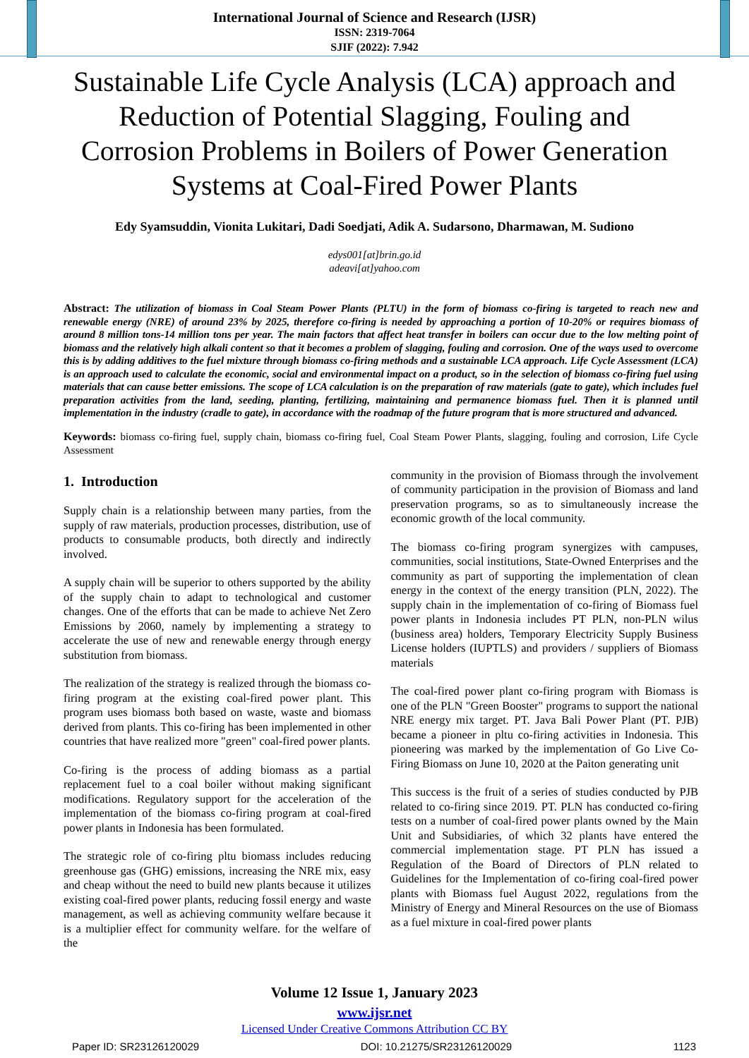International Journal of Science and Research (IJSR)
ISSN: 2319-7064
SJIF (2022): 7.942
Sustainable Life Cycle Analysis (LCA) approach and Reduction of Potential Slagging, Fouling and Corrosion Problems in Boilers of Power Generation Systems at Coal-Fired Power Plants
Edy Syamsuddin, Vionita Lukitari, Dadi Soedjati, Adik A. Sudarsono, Dharmawan, M. Sudiono
edys001[at]brin.go.id
adeavi[at]yahoo.com
Abstract: The utilization of biomass in Coal Steam Power Plants (PLTU) in the form of biomass co-firing is targeted to reach new and renewable energy (NRE) of around 23% by 2025, therefore co-firing is needed by approaching a portion of 10-20% or requires biomass of around 8 million tons-14 million tons per year. The main factors that affect heat transfer in boilers can occur due to the low melting point of biomass and the relatively high alkali content so that it becomes a problem of slagging, fouling and corrosion. One of the ways used to overcome this is by adding additives to the fuel mixture through biomass co-firing methods and a sustainable LCA approach. Life Cycle Assessment (LCA) is an approach used to calculate the economic, social and environmental impact on a product, so in the selection of biomass co-firing fuel using materials that can cause better emissions. The scope of LCA calculation is on the preparation of raw materials (gate to gate), which includes fuel preparation activities from the land, seeding, planting, fertilizing, maintaining and permanence biomass fuel. Then it is planned until implementation in the industry (cradle to gate), in accordance with the roadmap of the future program that is more structured and advanced.
Keywords: biomass co-firing fuel, supply chain, biomass co-firing fuel, Coal Steam Power Plants, slagging, fouling and corrosion, Life Cycle Assessment
1. Introduction
Supply chain is a relationship between many parties, from the supply of raw materials, production processes, distribution, use of products to consumable products, both directly and indirectly involved.
A supply chain will be superior to others supported by the ability of the supply chain to adapt to technological and customer changes. One of the efforts that can be made to achieve Net Zero Emissions by 2060, namely by implementing a strategy to accelerate the use of new and renewable energy through energy substitution from biomass.
The realization of the strategy is realized through the biomass co-firing program at the existing coal-fired power plant. This program uses biomass both based on waste, waste and biomass derived from plants. This co-firing has been implemented in other countries that have realized more "green" coal-fired power plants.
Co-firing is the process of adding biomass as a partial replacement fuel to a coal boiler without making significant modifications. Regulatory support for the acceleration of the implementation of the biomass co-firing program at coal-fired power plants in Indonesia has been formulated.
The strategic role of co-firing pltu biomass includes reducing greenhouse gas (GHG) emissions, increasing the NRE mix, easy and cheap without the need to build new plants because it utilizes existing coal-fired power plants, reducing fossil energy and waste management, as well as achieving community welfare because it is a multiplier effect for community welfare. for the welfare of the
community in the provision of Biomass through the involvement of community participation in the provision of Biomass and land preservation programs, so as to simultaneously increase the economic growth of the local community.
The biomass co-firing program synergizes with campuses, communities, social institutions, State-Owned Enterprises and the community as part of supporting the implementation of clean energy in the context of the energy transition (PLN, 2022). The supply chain in the implementation of co-firing of Biomass fuel power plants in Indonesia includes PT PLN, non-PLN wilus (business area) holders, Temporary Electricity Supply Business License holders (IUPTLS) and providers / suppliers of Biomass materials
The coal-fired power plant co-firing program with Biomass is one of the PLN "Green Booster" programs to support the national NRE energy mix target. PT. Java Bali Power Plant (PT. PJB) became a pioneer in pltu co-firing activities in Indonesia. This pioneering was marked by the implementation of Go Live Co-Firing Biomass on June 10, 2020 at the Paiton generating unit
This success is the fruit of a series of studies conducted by PJB related to co-firing since 2019. PT. PLN has conducted co-firing tests on a number of coal-fired power plants owned by the Main Unit and Subsidiaries, of which 32 plants have entered the commercial implementation stage. PT PLN has issued a Regulation of the Board of Directors of PLN related to Guidelines for the Implementation of co-firing coal-fired power plants with Biomass fuel August 2022, regulations from the Ministry of Energy and Mineral Resources on the use of Biomass as a fuel mixture in coal-fired power plants
Volume 12 Issue 1, January 2023
www.ijsr.net
Licensed Under Creative Commons Attribution CC BY
Paper ID: SR23126120029 DOI: 10.21275/SR23126120029 1123